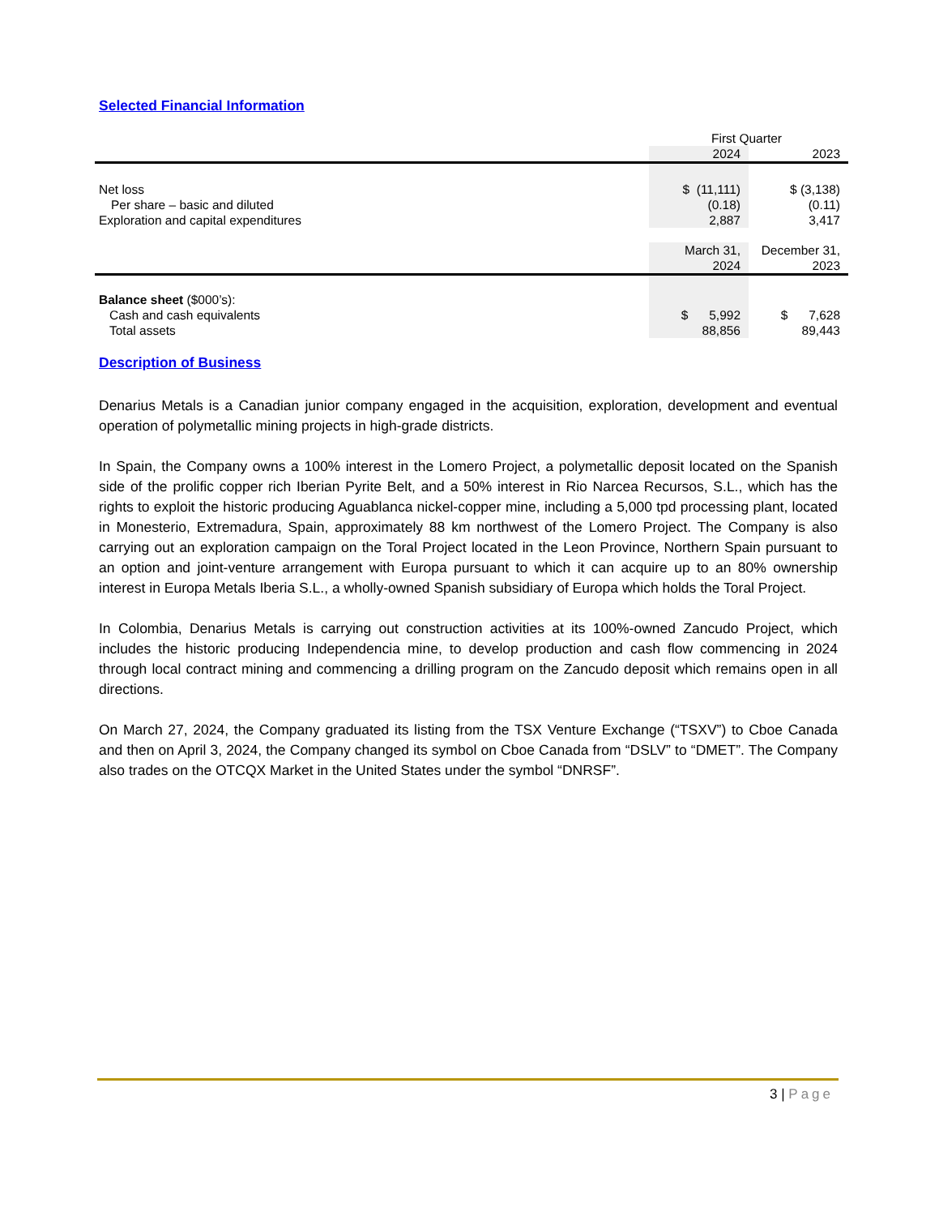Selected Financial Information
| | First Quarter | |
| | 2024 | 2023 |
| Net loss | $ (11,111) | $ (3,138) |
| Per share – basic and diluted | (0.18) | (0.11) |
| Exploration and capital expenditures | 2,887 | 3,417 |
| | March 31, | December 31, |
| | 2024 | 2023 |
| Balance sheet ($000’s): | | |
| Cash and cash equivalents | $ 5,992 | $ 7,628 |
| Total assets | 88,856 | 89,443 |
Description of Business
Denarius Metals is a Canadian junior company engaged in the acquisition, exploration, development and eventual operation of polymetallic mining projects in high-grade districts.
In Spain, the Company owns a 100% interest in the Lomero Project, a polymetallic deposit located on the Spanish side of the prolific copper rich Iberian Pyrite Belt, and a 50% interest in Rio Narcea Recursos, S.L., which has the rights to exploit the historic producing Aguablanca nickel-copper mine, including a 5,000 tpd processing plant, located in Monesterio, Extremadura, Spain, approximately 88 km northwest of the Lomero Project. The Company is also carrying out an exploration campaign on the Toral Project located in the Leon Province, Northern Spain pursuant to an option and joint-venture arrangement with Europa pursuant to which it can acquire up to an 80% ownership interest in Europa Metals Iberia S.L., a wholly-owned Spanish subsidiary of Europa which holds the Toral Project.
In Colombia, Denarius Metals is carrying out construction activities at its 100%-owned Zancudo Project, which includes the historic producing Independencia mine, to develop production and cash flow commencing in 2024 through local contract mining and commencing a drilling program on the Zancudo deposit which remains open in all directions.
On March 27, 2024, the Company graduated its listing from the TSX Venture Exchange (“TSXV”) to Cboe Canada and then on April 3, 2024, the Company changed its symbol on Cboe Canada from “DSLV” to “DMET”. The Company also trades on the OTCQX Market in the United States under the symbol “DNRSF”.
3 | Page